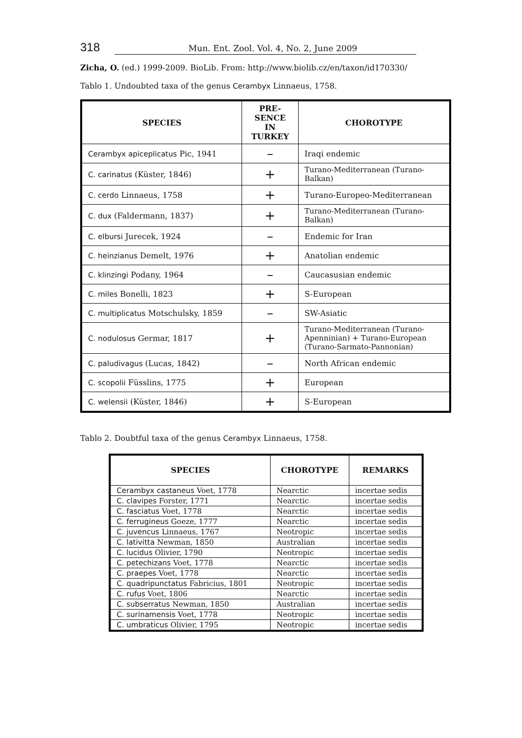318 Mun. Ent. Zool. Vol. 4, No. 2, June 2009
Zicha, O. (ed.) 1999-2009. BioLib. From: http://www.biolib.cz/en/taxon/id170330/
Tablo 1. Undoubted taxa of the genus Cerambyx Linnaeus, 1758.
| SPECIES | PRE- SENCE IN TURKEY | CHOROTYPE |
| --- | --- | --- |
| Cerambyx apiceplicatus Pic, 1941 | – | Iraqi endemic |
| C. carinatus (Küster, 1846) | + | Turano-Mediterranean (Turano-Balkan) |
| C. cerdo Linnaeus, 1758 | + | Turano-Europeo-Mediterranean |
| C. dux (Faldermann, 1837) | + | Turano-Mediterranean (Turano-Balkan) |
| C. elbursi Jurecek, 1924 | – | Endemic for Iran |
| C. heinzianus Demelt, 1976 | + | Anatolian endemic |
| C. klinzingi Podany, 1964 | – | Caucasusian endemic |
| C. miles Bonelli, 1823 | + | S-European |
| C. multiplicatus Motschulsky, 1859 | – | SW-Asiatic |
| C. nodulosus Germar, 1817 | + | Turano-Mediterranean (Turano-Apenninian) + Turano-European (Turano-Sarmato-Pannonian) |
| C. paludivagus (Lucas, 1842) | – | North African endemic |
| C. scopolii Füsslins, 1775 | + | European |
| C. welensii (Küster, 1846) | + | S-European |
Tablo 2. Doubtful taxa of the genus Cerambyx Linnaeus, 1758.
| SPECIES | CHOROTYPE | REMARKS |
| --- | --- | --- |
| Cerambyx castaneus Voet, 1778 | Nearctic | incertae sedis |
| C. clavipes Forster, 1771 | Nearctic | incertae sedis |
| C. fasciatus Voet, 1778 | Nearctic | incertae sedis |
| C. ferrugineus Goeze, 1777 | Nearctic | incertae sedis |
| C. juvencus Linnaeus, 1767 | Neotropic | incertae sedis |
| C. lativitta Newman, 1850 | Australian | incertae sedis |
| C. lucidus Olivier, 1790 | Neotropic | incertae sedis |
| C. petechizans Voet, 1778 | Nearctic | incertae sedis |
| C. praepes Voet, 1778 | Nearctic | incertae sedis |
| C. quadripunctatus Fabricius, 1801 | Neotropic | incertae sedis |
| C. rufus Voet, 1806 | Nearctic | incertae sedis |
| C. subserratus Newman, 1850 | Australian | incertae sedis |
| C. surinamensis Voet, 1778 | Neotropic | incertae sedis |
| C. umbraticus Olivier, 1795 | Neotropic | incertae sedis |